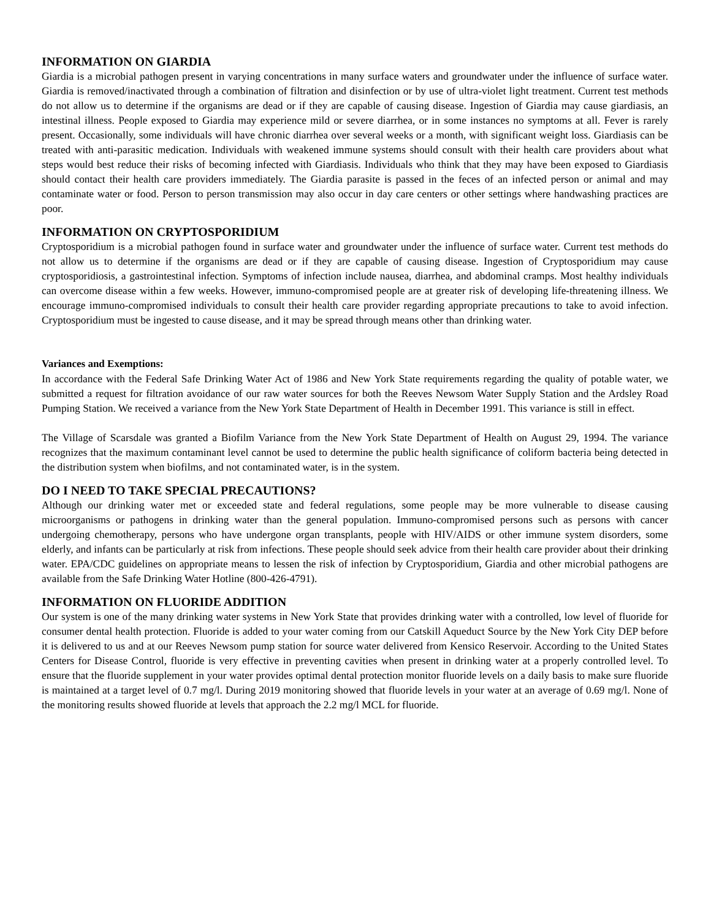INFORMATION ON GIARDIA
Giardia is a microbial pathogen present in varying concentrations in many surface waters and groundwater under the influence of surface water. Giardia is removed/inactivated through a combination of filtration and disinfection or by use of ultra-violet light treatment. Current test methods do not allow us to determine if the organisms are dead or if they are capable of causing disease. Ingestion of Giardia may cause giardiasis, an intestinal illness. People exposed to Giardia may experience mild or severe diarrhea, or in some instances no symptoms at all. Fever is rarely present. Occasionally, some individuals will have chronic diarrhea over several weeks or a month, with significant weight loss. Giardiasis can be treated with anti-parasitic medication. Individuals with weakened immune systems should consult with their health care providers about what steps would best reduce their risks of becoming infected with Giardiasis. Individuals who think that they may have been exposed to Giardiasis should contact their health care providers immediately. The Giardia parasite is passed in the feces of an infected person or animal and may contaminate water or food. Person to person transmission may also occur in day care centers or other settings where handwashing practices are poor.
INFORMATION ON CRYPTOSPORIDIUM
Cryptosporidium is a microbial pathogen found in surface water and groundwater under the influence of surface water. Current test methods do not allow us to determine if the organisms are dead or if they are capable of causing disease. Ingestion of Cryptosporidium may cause cryptosporidiosis, a gastrointestinal infection. Symptoms of infection include nausea, diarrhea, and abdominal cramps. Most healthy individuals can overcome disease within a few weeks. However, immuno-compromised people are at greater risk of developing life-threatening illness. We encourage immuno-compromised individuals to consult their health care provider regarding appropriate precautions to take to avoid infection. Cryptosporidium must be ingested to cause disease, and it may be spread through means other than drinking water.
Variances and Exemptions:
In accordance with the Federal Safe Drinking Water Act of 1986 and New York State requirements regarding the quality of potable water, we submitted a request for filtration avoidance of our raw water sources for both the Reeves Newsom Water Supply Station and the Ardsley Road Pumping Station. We received a variance from the New York State Department of Health in December 1991. This variance is still in effect.
The Village of Scarsdale was granted a Biofilm Variance from the New York State Department of Health on August 29, 1994. The variance recognizes that the maximum contaminant level cannot be used to determine the public health significance of coliform bacteria being detected in the distribution system when biofilms, and not contaminated water, is in the system.
DO I NEED TO TAKE SPECIAL PRECAUTIONS?
Although our drinking water met or exceeded state and federal regulations, some people may be more vulnerable to disease causing microorganisms or pathogens in drinking water than the general population. Immuno-compromised persons such as persons with cancer undergoing chemotherapy, persons who have undergone organ transplants, people with HIV/AIDS or other immune system disorders, some elderly, and infants can be particularly at risk from infections. These people should seek advice from their health care provider about their drinking water. EPA/CDC guidelines on appropriate means to lessen the risk of infection by Cryptosporidium, Giardia and other microbial pathogens are available from the Safe Drinking Water Hotline (800-426-4791).
INFORMATION ON FLUORIDE ADDITION
Our system is one of the many drinking water systems in New York State that provides drinking water with a controlled, low level of fluoride for consumer dental health protection. Fluoride is added to your water coming from our Catskill Aqueduct Source by the New York City DEP before it is delivered to us and at our Reeves Newsom pump station for source water delivered from Kensico Reservoir. According to the United States Centers for Disease Control, fluoride is very effective in preventing cavities when present in drinking water at a properly controlled level. To ensure that the fluoride supplement in your water provides optimal dental protection monitor fluoride levels on a daily basis to make sure fluoride is maintained at a target level of 0.7 mg/l. During 2019 monitoring showed that fluoride levels in your water at an average of 0.69 mg/l. None of the monitoring results showed fluoride at levels that approach the 2.2 mg/l MCL for fluoride.